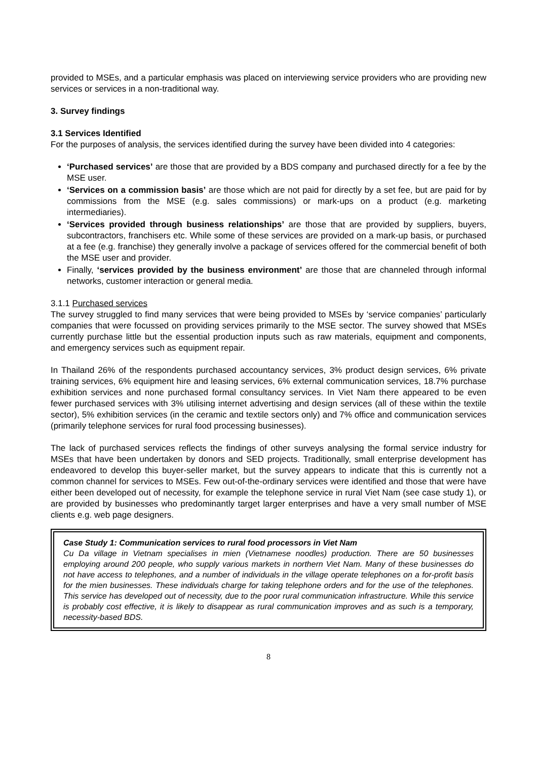provided to MSEs, and a particular emphasis was placed on interviewing service providers who are providing new services or services in a non-traditional way.
3. Survey findings
3.1 Services Identified
For the purposes of analysis, the services identified during the survey have been divided into 4 categories:
‘Purchased services’ are those that are provided by a BDS company and purchased directly for a fee by the MSE user.
‘Services on a commission basis’ are those which are not paid for directly by a set fee, but are paid for by commissions from the MSE (e.g. sales commissions) or mark-ups on a product (e.g. marketing intermediaries).
‘Services provided through business relationships’ are those that are provided by suppliers, buyers, subcontractors, franchisers etc. While some of these services are provided on a mark-up basis, or purchased at a fee (e.g. franchise) they generally involve a package of services offered for the commercial benefit of both the MSE user and provider.
Finally, ‘services provided by the business environment’ are those that are channeled through informal networks, customer interaction or general media.
3.1.1 Purchased services
The survey struggled to find many services that were being provided to MSEs by ‘service companies’ particularly companies that were focussed on providing services primarily to the MSE sector. The survey showed that MSEs currently purchase little but the essential production inputs such as raw materials, equipment and components, and emergency services such as equipment repair.
In Thailand 26% of the respondents purchased accountancy services, 3% product design services, 6% private training services, 6% equipment hire and leasing services, 6% external communication services, 18.7% purchase exhibition services and none purchased formal consultancy services. In Viet Nam there appeared to be even fewer purchased services with 3% utilising internet advertising and design services (all of these within the textile sector), 5% exhibition services (in the ceramic and textile sectors only) and 7% office and communication services (primarily telephone services for rural food processing businesses).
The lack of purchased services reflects the findings of other surveys analysing the formal service industry for MSEs that have been undertaken by donors and SED projects. Traditionally, small enterprise development has endeavored to develop this buyer-seller market, but the survey appears to indicate that this is currently not a common channel for services to MSEs. Few out-of-the-ordinary services were identified and those that were have either been developed out of necessity, for example the telephone service in rural Viet Nam (see case study 1), or are provided by businesses who predominantly target larger enterprises and have a very small number of MSE clients e.g. web page designers.
Case Study 1: Communication services to rural food processors in Viet Nam
Cu Da village in Vietnam specialises in mien (Vietnamese noodles) production. There are 50 businesses employing around 200 people, who supply various markets in northern Viet Nam. Many of these businesses do not have access to telephones, and a number of individuals in the village operate telephones on a for-profit basis for the mien businesses. These individuals charge for taking telephone orders and for the use of the telephones. This service has developed out of necessity, due to the poor rural communication infrastructure. While this service is probably cost effective, it is likely to disappear as rural communication improves and as such is a temporary, necessity-based BDS.
8